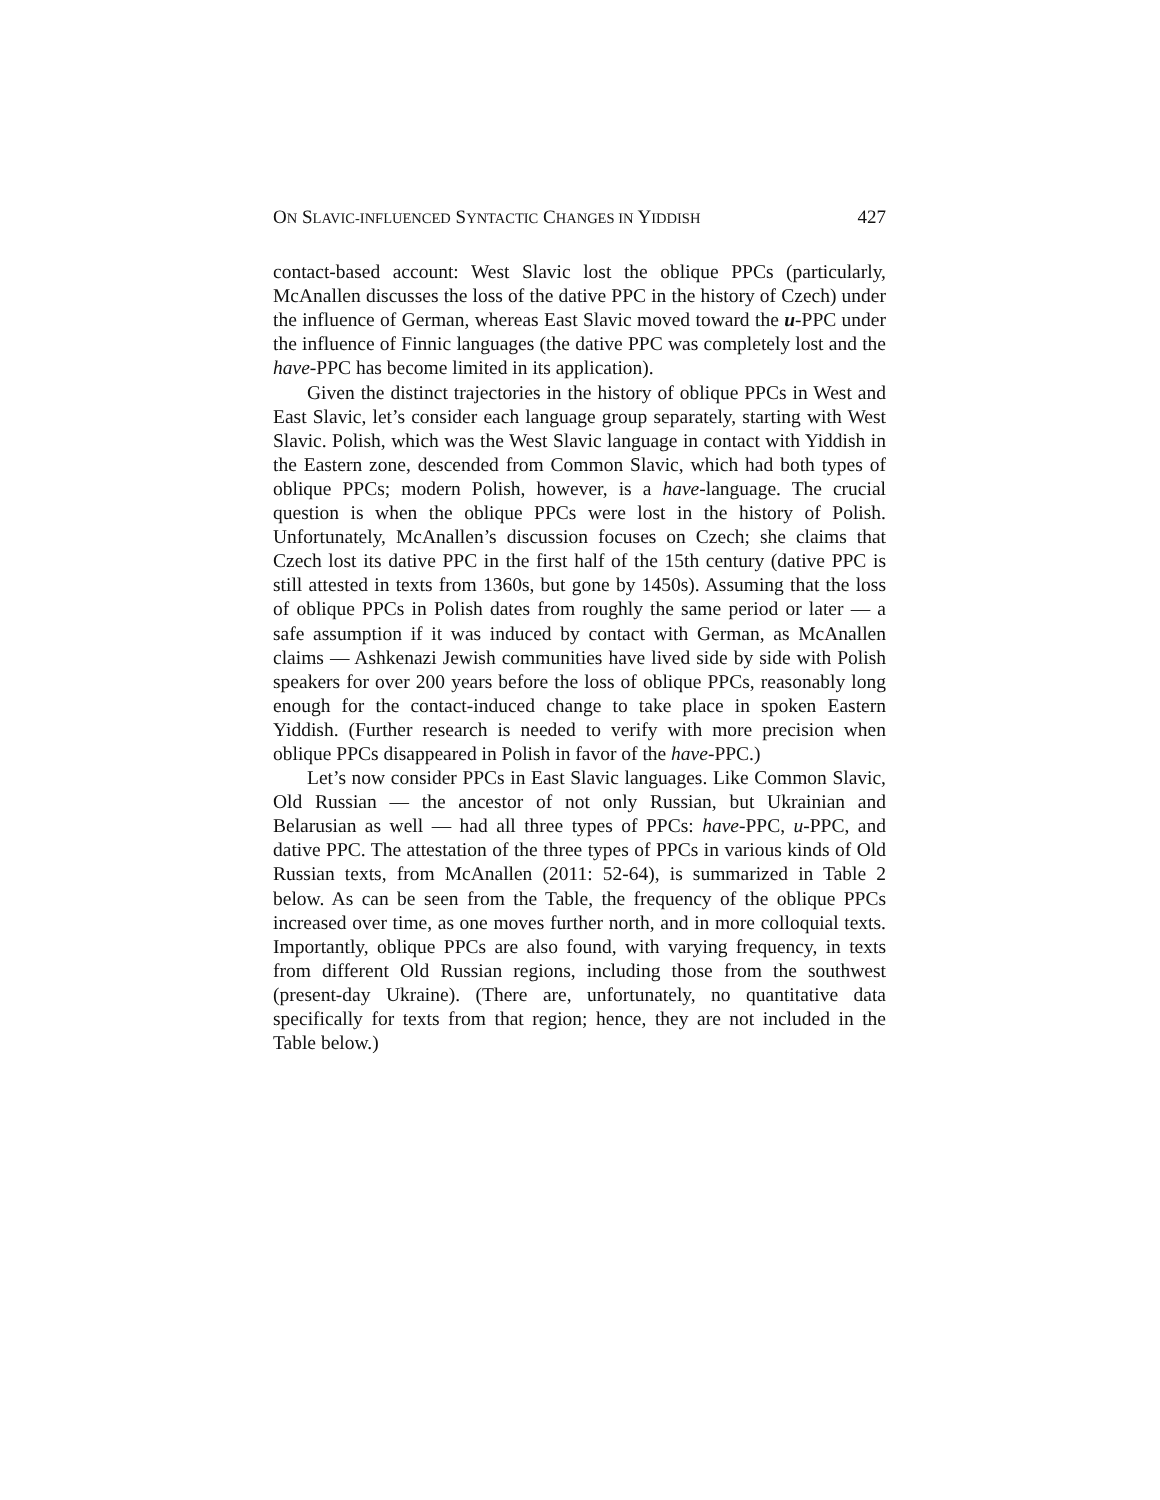ON SLAVIC-INFLUENCED SYNTACTIC CHANGES IN YIDDISH 427
contact-based account: West Slavic lost the oblique PPCs (particularly, McAnallen discusses the loss of the dative PPC in the history of Czech) under the influence of German, whereas East Slavic moved toward the u-PPC under the influence of Finnic languages (the dative PPC was completely lost and the have-PPC has become limited in its application).
Given the distinct trajectories in the history of oblique PPCs in West and East Slavic, let’s consider each language group separately, starting with West Slavic. Polish, which was the West Slavic language in contact with Yiddish in the Eastern zone, descended from Common Slavic, which had both types of oblique PPCs; modern Polish, however, is a have-language. The crucial question is when the oblique PPCs were lost in the history of Polish. Unfortunately, McAnallen’s discussion focuses on Czech; she claims that Czech lost its dative PPC in the first half of the 15th century (dative PPC is still attested in texts from 1360s, but gone by 1450s). Assuming that the loss of oblique PPCs in Polish dates from roughly the same period or later — a safe assumption if it was induced by contact with German, as McAnallen claims — Ashkenazi Jewish communities have lived side by side with Polish speakers for over 200 years before the loss of oblique PPCs, reasonably long enough for the contact-induced change to take place in spoken Eastern Yiddish. (Further research is needed to verify with more precision when oblique PPCs disappeared in Polish in favor of the have-PPC.)
Let’s now consider PPCs in East Slavic languages. Like Common Slavic, Old Russian — the ancestor of not only Russian, but Ukrainian and Belarusian as well — had all three types of PPCs: have-PPC, u-PPC, and dative PPC. The attestation of the three types of PPCs in various kinds of Old Russian texts, from McAnallen (2011: 52-64), is summarized in Table 2 below. As can be seen from the Table, the frequency of the oblique PPCs increased over time, as one moves further north, and in more colloquial texts. Importantly, oblique PPCs are also found, with varying frequency, in texts from different Old Russian regions, including those from the southwest (present-day Ukraine). (There are, unfortunately, no quantitative data specifically for texts from that region; hence, they are not included in the Table below.)